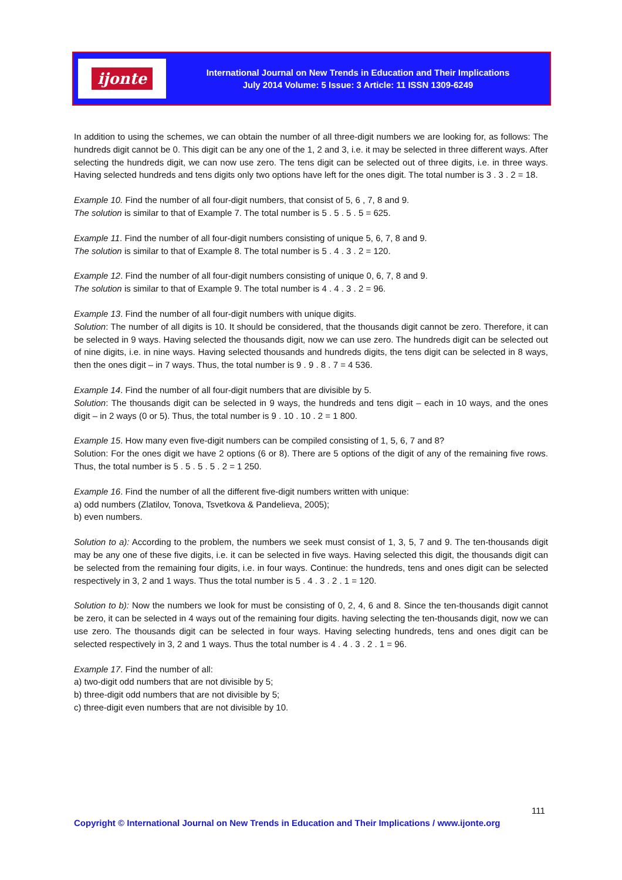ijonte
International Journal on New Trends in Education and Their Implications
July 2014 Volume: 5 Issue: 3 Article: 11 ISSN 1309-6249
In addition to using the schemes, we can obtain the number of all three-digit numbers we are looking for, as follows: The hundreds digit cannot be 0. This digit can be any one of the 1, 2 and 3, i.e. it may be selected in three different ways. After selecting the hundreds digit, we can now use zero. The tens digit can be selected out of three digits, i.e. in three ways. Having selected hundreds and tens digits only two options have left for the ones digit. The total number is 3 . 3 . 2 = 18.
Example 10. Find the number of all four-digit numbers, that consist of 5, 6 , 7, 8 and 9.
The solution is similar to that of Example 7. The total number is 5 . 5 . 5 . 5 = 625.
Example 11. Find the number of all four-digit numbers consisting of unique 5, 6, 7, 8 and 9.
The solution is similar to that of Example 8. The total number is 5 . 4 . 3 . 2 = 120.
Example 12. Find the number of all four-digit numbers consisting of unique 0, 6, 7, 8 and 9.
The solution is similar to that of Example 9. The total number is 4 . 4 . 3 . 2 = 96.
Example 13. Find the number of all four-digit numbers with unique digits.
Solution: The number of all digits is 10. It should be considered, that the thousands digit cannot be zero. Therefore, it can be selected in 9 ways. Having selected the thousands digit, now we can use zero. The hundreds digit can be selected out of nine digits, i.e. in nine ways. Having selected thousands and hundreds digits, the tens digit can be selected in 8 ways, then the ones digit – in 7 ways. Thus, the total number is 9 . 9 . 8 . 7 = 4 536.
Example 14. Find the number of all four-digit numbers that are divisible by 5.
Solution: The thousands digit can be selected in 9 ways, the hundreds and tens digit – each in 10 ways, and the ones digit – in 2 ways (0 or 5). Thus, the total number is 9 . 10 . 10 . 2 = 1 800.
Example 15. How many even five-digit numbers can be compiled consisting of 1, 5, 6, 7 and 8?
Solution: For the ones digit we have 2 options (6 or 8). There are 5 options of the digit of any of the remaining five rows. Thus, the total number is 5 . 5 . 5 . 5 . 2 = 1 250.
Example 16. Find the number of all the different five-digit numbers written with unique:
a) odd numbers (Zlatilov, Tonova, Tsvetkova & Pandelieva, 2005);
b) even numbers.
Solution to a): According to the problem, the numbers we seek must consist of 1, 3, 5, 7 and 9. The ten-thousands digit may be any one of these five digits, i.e. it can be selected in five ways. Having selected this digit, the thousands digit can be selected from the remaining four digits, i.e. in four ways. Continue: the hundreds, tens and ones digit can be selected respectively in 3, 2 and 1 ways. Thus the total number is 5 . 4 . 3 . 2 . 1 = 120.
Solution to b): Now the numbers we look for must be consisting of 0, 2, 4, 6 and 8. Since the ten-thousands digit cannot be zero, it can be selected in 4 ways out of the remaining four digits. having selecting the ten-thousands digit, now we can use zero. The thousands digit can be selected in four ways. Having selecting hundreds, tens and ones digit can be selected respectively in 3, 2 and 1 ways. Thus the total number is 4 . 4 . 3 . 2 . 1 = 96.
Example 17. Find the number of all:
a) two-digit odd numbers that are not divisible by 5;
b) three-digit odd numbers that are not divisible by 5;
c) three-digit even numbers that are not divisible by 10.
111
Copyright © International Journal on New Trends in Education and Their Implications / www.ijonte.org